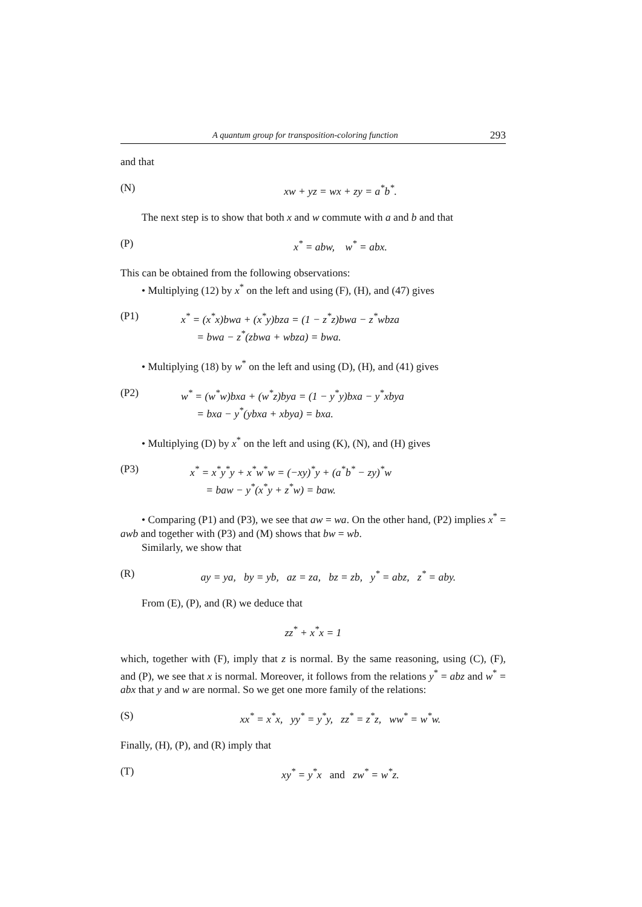A quantum group for transposition-coloring function 293
and that
(N) xw + yz = wx + zy = a<sup>*</sup>b<sup>*</sup>.
The next step is to show that both x and w commute with a and b and that
(P) x<sup>*</sup> = abw, w<sup>*</sup> = abx.
This can be obtained from the following observations:
• Multiplying (12) by x<sup>*</sup> on the left and using (F), (H), and (47) gives
(P1) x<sup>*</sup> = (x<sup>*</sup>x)bwa + (x<sup>*</sup>y)bza = (1 − z<sup>*</sup>z)bwa − z<sup>*</sup>wbza
= bwa − z<sup>*</sup>(zbwa + wbza) = bwa.
• Multiplying (18) by w<sup>*</sup> on the left and using (D), (H), and (41) gives
(P2) w<sup>*</sup> = (w<sup>*</sup>w)bxa + (w<sup>*</sup>z)bya = (1 − y<sup>*</sup>y)bxa − y<sup>*</sup>xbya
= bxa − y<sup>*</sup>(ybxa + xbya) = bxa.
• Multiplying (D) by x<sup>*</sup> on the left and using (K), (N), and (H) gives
(P3) x<sup>*</sup> = x<sup>*</sup>y<sup>*</sup>y + x<sup>*</sup>w<sup>*</sup>w = (−xy)<sup>*</sup>y + (a<sup>*</sup>b<sup>*</sup> − zy)<sup>*</sup>w
= baw − y<sup>*</sup>(x<sup>*</sup>y + z<sup>*</sup>w) = baw.
• Comparing (P1) and (P3), we see that aw = wa. On the other hand, (P2) implies x<sup>*</sup> = awb and together with (P3) and (M) shows that bw = wb.
Similarly, we show that
(R) ay = ya, by = yb, az = za, bz = zb, y<sup>*</sup> = abz, z<sup>*</sup> = aby.
From (E), (P), and (R) we deduce that
zz<sup>*</sup> + x<sup>*</sup>x = 1
which, together with (F), imply that z is normal. By the same reasoning, using (C), (F), and (P), we see that x is normal. Moreover, it follows from the relations y<sup>*</sup> = abz and w<sup>*</sup> = abx that y and w are normal. So we get one more family of the relations:
(S) xx<sup>*</sup> = x<sup>*</sup>x, yy<sup>*</sup> = y<sup>*</sup>y, zz<sup>*</sup> = z<sup>*</sup>z, ww<sup>*</sup> = w<sup>*</sup>w.
Finally, (H), (P), and (R) imply that
(T) xy<sup>*</sup> = y<sup>*</sup>x and zw<sup>*</sup> = w<sup>*</sup>z.